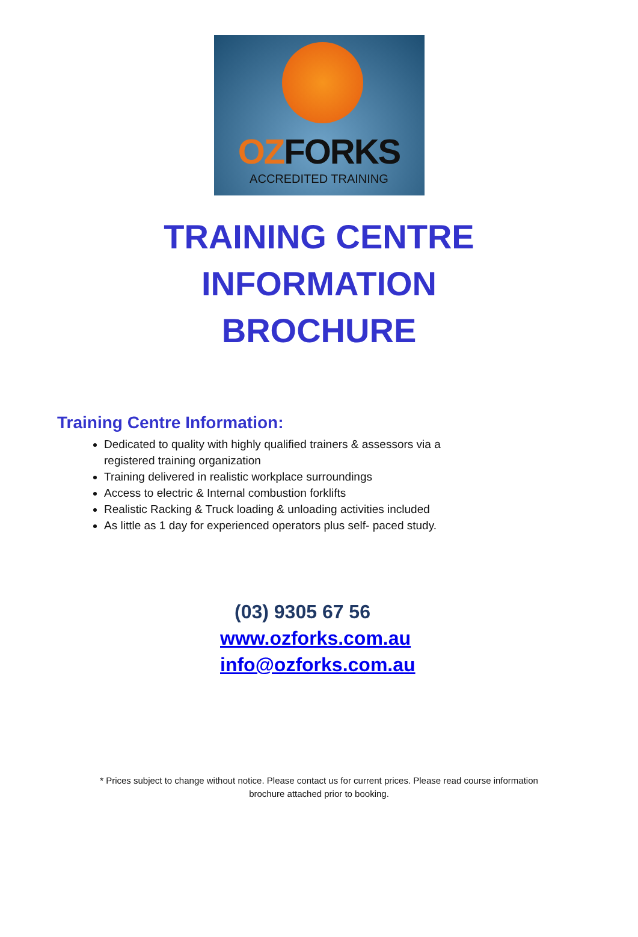OZFORKS
ACCREDITED TRAINING
TRAINING CENTRE
INFORMATION
BROCHURE
Training Centre Information:
Dedicated to quality with highly qualified trainers & assessors via a registered training organization
Training delivered in realistic workplace surroundings
Access to electric & Internal combustion forklifts
Realistic Racking & Truck loading & unloading activities included
As little as 1 day for experienced operators plus self- paced study.
(03) 9305 67 56
www.ozforks.com.au
info@ozforks.com.au
* Prices subject to change without notice. Please contact us for current prices. Please read course information
brochure attached prior to booking.